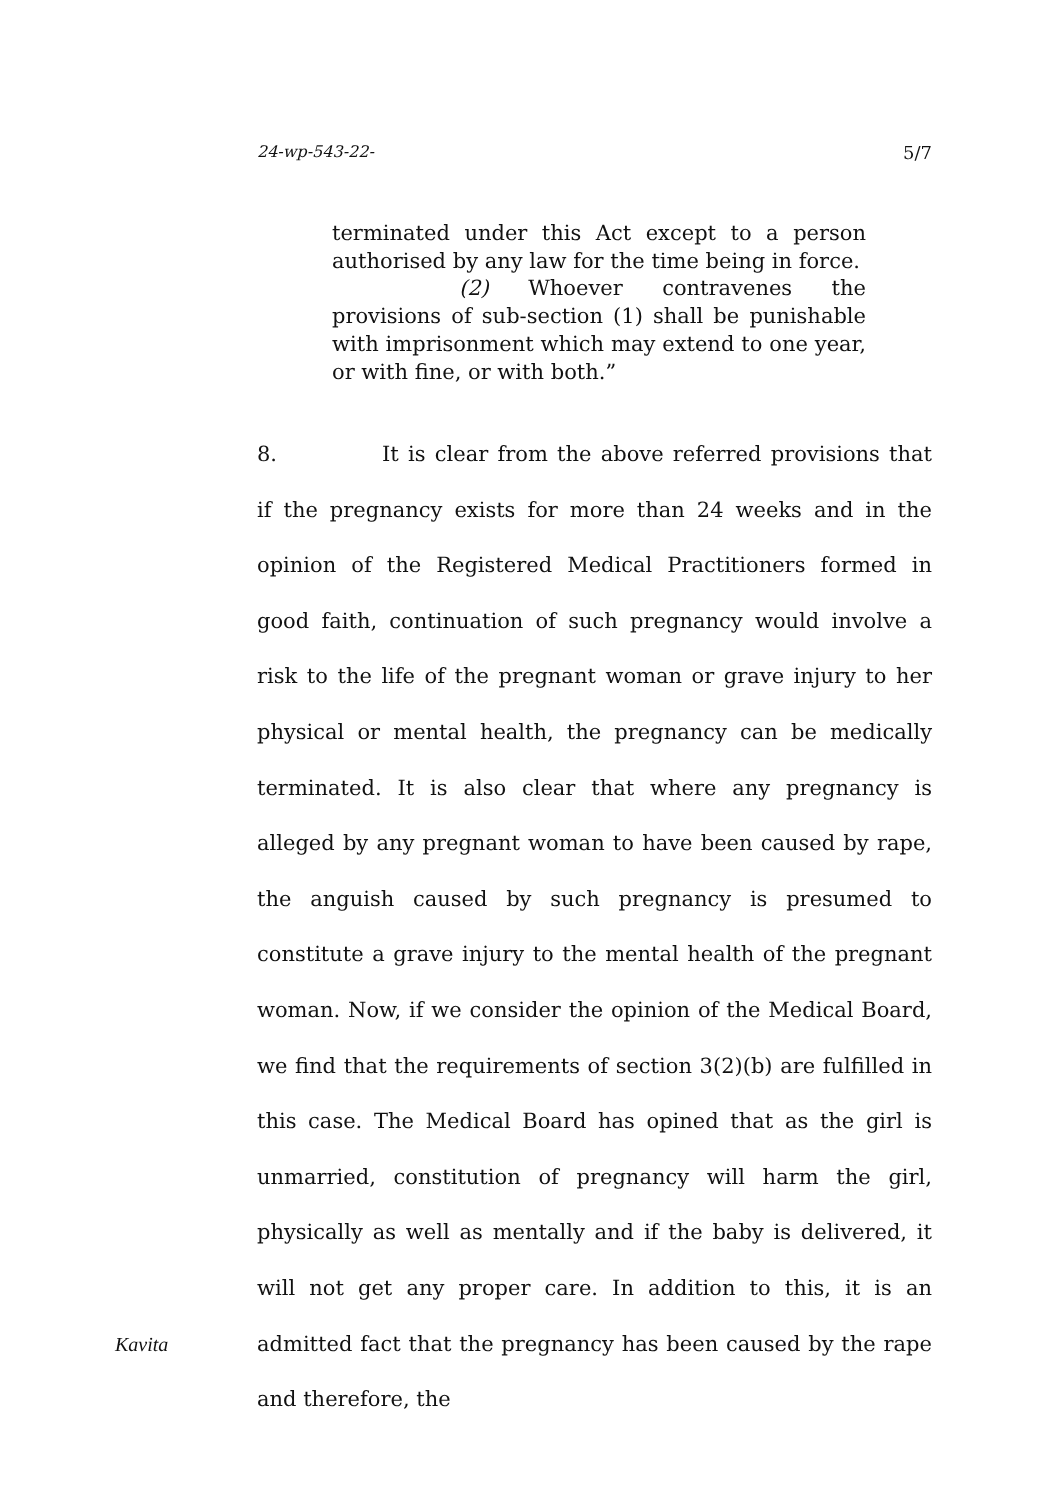24-wp-543-22- 5/7
terminated under this Act except to a person authorised by any law for the time being in force.
(2) Whoever contravenes the provisions of sub-section (1) shall be punishable with imprisonment which may extend to one year, or with fine, or with both.”
8. It is clear from the above referred provisions that if the pregnancy exists for more than 24 weeks and in the opinion of the Registered Medical Practitioners formed in good faith, continuation of such pregnancy would involve a risk to the life of the pregnant woman or grave injury to her physical or mental health, the pregnancy can be medically terminated. It is also clear that where any pregnancy is alleged by any pregnant woman to have been caused by rape, the anguish caused by such pregnancy is presumed to constitute a grave injury to the mental health of the pregnant woman. Now, if we consider the opinion of the Medical Board, we find that the requirements of section 3(2)(b) are fulfilled in this case. The Medical Board has opined that as the girl is unmarried, constitution of pregnancy will harm the girl, physically as well as mentally and if the baby is delivered, it will not get any proper care. In addition to this, it is an admitted fact that the pregnancy has been caused by the rape and therefore, the
Kavita